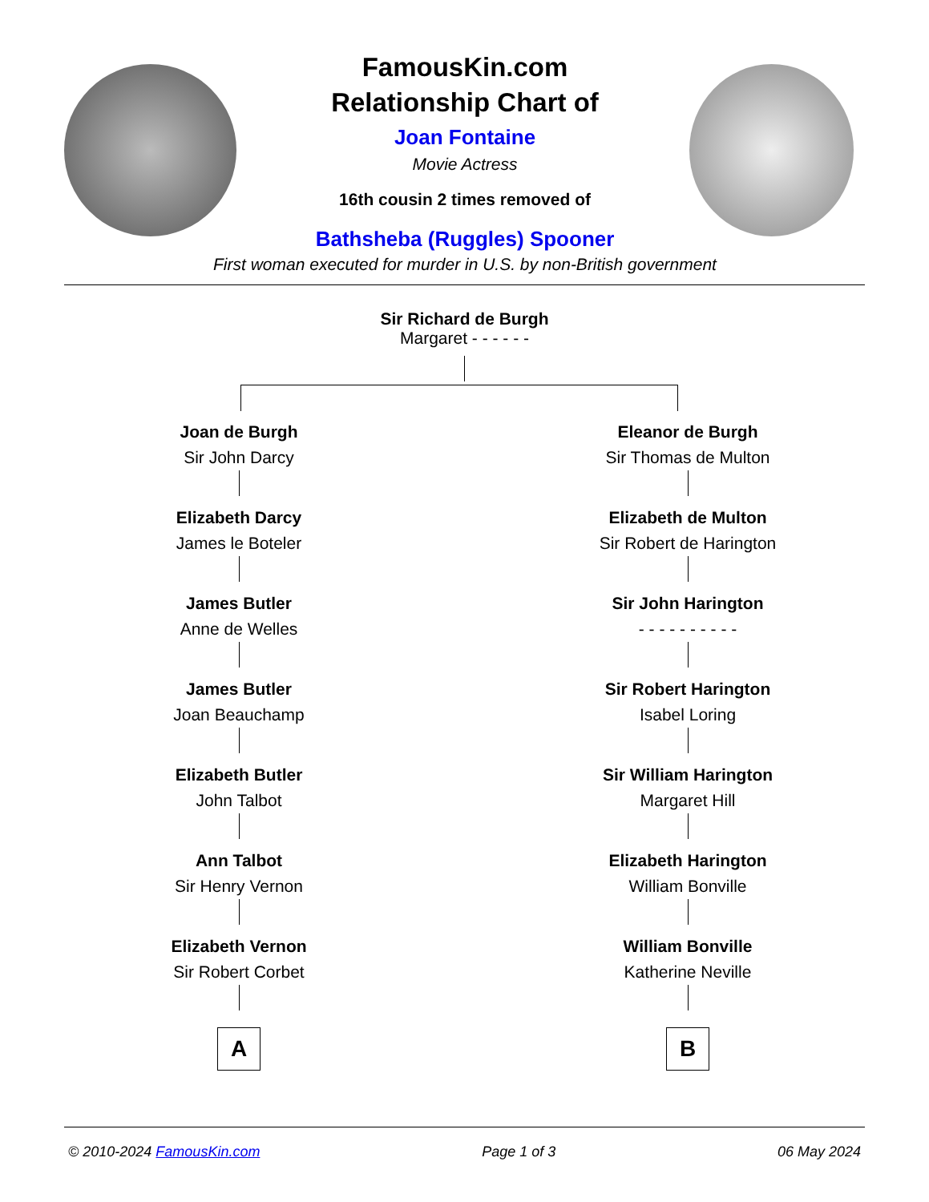FamousKin.com
Relationship Chart of
Joan Fontaine
Movie Actress
16th cousin 2 times removed of
Bathsheba (Ruggles) Spooner
First woman executed for murder in U.S. by non-British government
Sir Richard de Burgh
Margaret - - - - - -
Joan de Burgh
Sir John Darcy
Elizabeth Darcy
James le Boteler
James Butler
Anne de Welles
James Butler
Joan Beauchamp
Elizabeth Butler
John Talbot
Ann Talbot
Sir Henry Vernon
Elizabeth Vernon
Sir Robert Corbet
A
Eleanor de Burgh
Sir Thomas de Multon
Elizabeth de Multon
Sir Robert de Harington
Sir John Harington
- - - - - - - - - -
Sir Robert Harington
Isabel Loring
Sir William Harington
Margaret Hill
Elizabeth Harington
William Bonville
William Bonville
Katherine Neville
B
© 2010-2024 FamousKin.com Page 1 of 3 06 May 2024